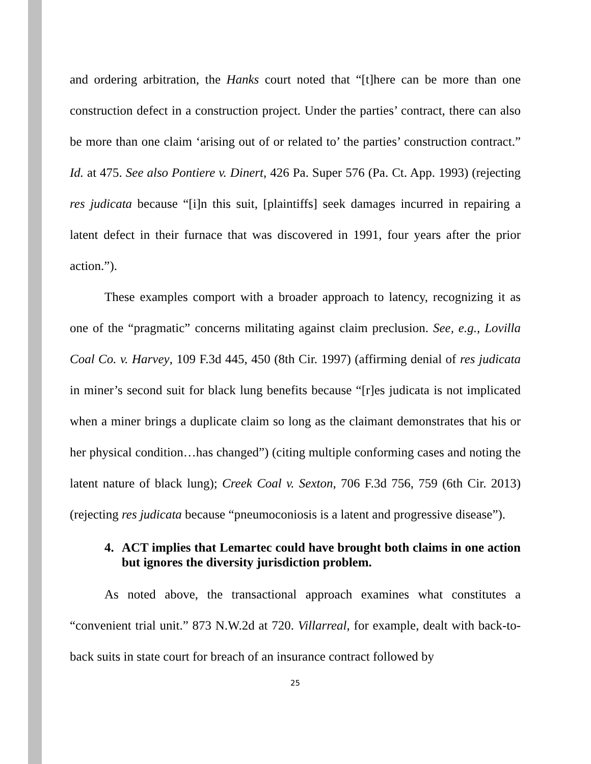and ordering arbitration, the Hanks court noted that “[t]here can be more than one construction defect in a construction project. Under the parties’ contract, there can also be more than one claim ‘arising out of or related to’ the parties’ construction contract.” Id. at 475. See also Pontiere v. Dinert, 426 Pa. Super 576 (Pa. Ct. App. 1993) (rejecting res judicata because “[i]n this suit, [plaintiffs] seek damages incurred in repairing a latent defect in their furnace that was discovered in 1991, four years after the prior action.”).
These examples comport with a broader approach to latency, recognizing it as one of the “pragmatic” concerns militating against claim preclusion. See, e.g., Lovilla Coal Co. v. Harvey, 109 F.3d 445, 450 (8th Cir. 1997) (affirming denial of res judicata in miner’s second suit for black lung benefits because “[r]es judicata is not implicated when a miner brings a duplicate claim so long as the claimant demonstrates that his or her physical condition…has changed”) (citing multiple conforming cases and noting the latent nature of black lung); Creek Coal v. Sexton, 706 F.3d 756, 759 (6th Cir. 2013) (rejecting res judicata because “pneumoconiosis is a latent and progressive disease”).
4. ACT implies that Lemartec could have brought both claims in one action but ignores the diversity jurisdiction problem.
As noted above, the transactional approach examines what constitutes a “convenient trial unit.” 873 N.W.2d at 720. Villarreal, for example, dealt with back-to-back suits in state court for breach of an insurance contract followed by
25